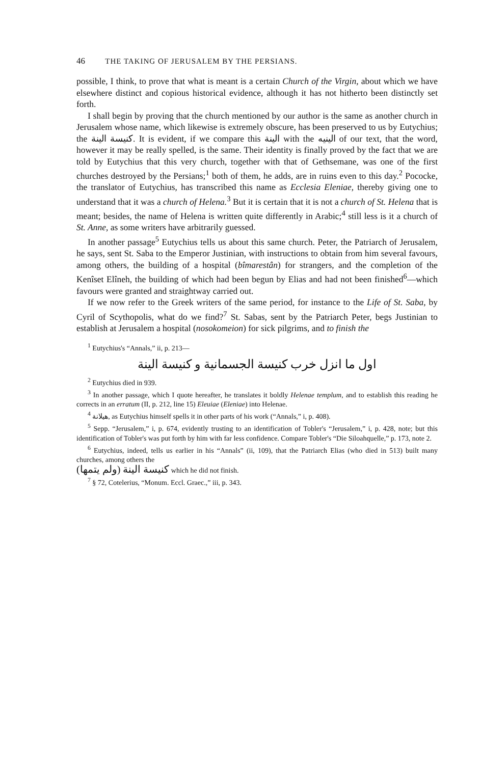46 THE TAKING OF JERUSALEM BY THE PERSIANS.
possible, I think, to prove that what is meant is a certain Church of the Virgin, about which we have elsewhere distinct and copious historical evidence, although it has not hitherto been distinctly set forth.
I shall begin by proving that the church mentioned by our author is the same as another church in Jerusalem whose name, which likewise is extremely obscure, has been preserved to us by Eutychius; the كنيسة الينة. It is evident, if we compare this الينة with the الينيه of our text, that the word, however it may be really spelled, is the same. Their identity is finally proved by the fact that we are told by Eutychius that this very church, together with that of Gethsemane, was one of the first churches destroyed by the Persians;<sup>1</sup> both of them, he adds, are in ruins even to this day.<sup>2</sup> Pococke, the translator of Eutychius, has transcribed this name as Ecclesia Eleniae, thereby giving one to understand that it was a church of Helena.<sup>3</sup> But it is certain that it is not a church of St. Helena that is meant; besides, the name of Helena is written quite differently in Arabic;<sup>4</sup> still less is it a church of St. Anne, as some writers have arbitrarily guessed.
In another passage<sup>5</sup> Eutychius tells us about this same church. Peter, the Patriarch of Jerusalem, he says, sent St. Saba to the Emperor Justinian, with instructions to obtain from him several favours, among others, the building of a hospital (bîmarestân) for strangers, and the completion of the Kenîset Elîneh, the building of which had been begun by Elias and had not been finished<sup>6</sup>—which favours were granted and straightway carried out.
If we now refer to the Greek writers of the same period, for instance to the Life of St. Saba, by Cyril of Scythopolis, what do we find?<sup>7</sup> St. Sabas, sent by the Patriarch Peter, begs Justinian to establish at Jerusalem a hospital (nosokomeion) for sick pilgrims, and to finish the
<sup>1</sup> Eutychius's “Annals,” ii, p. 213—
اول ما انزل خرب كنيسة الجسمانية و كنيسة الينة
<sup>2</sup> Eutychius died in 939.
<sup>3</sup> In another passage, which I quote hereafter, he translates it boldly Helenae templum, and to establish this reading he corrects in an erratum (II, p. 212, line 15) Eleuiae (Eleniae) into Helenae.
<sup>4</sup> هيلانة, as Eutychius himself spells it in other parts of his work (“Annals,” i, p. 408).
<sup>5</sup> Sepp. “Jerusalem,” i, p. 674, evidently trusting to an identification of Tobler's “Jerusalem,” i, p. 428, note; but this identification of Tobler's was put forth by him with far less confidence. Compare Tobler's “Die Siloahquelle,” p. 173, note 2.
<sup>6</sup> Eutychius, indeed, tells us earlier in his “Annals” (ii, 109), that the Patriarch Elias (who died in 513) built many churches, among others the
كنيسة الينة (ولم يتمها) which he did not finish.
<sup>7</sup> § 72, Cotelerius, “Monum. Eccl. Graec.,” iii, p. 343.